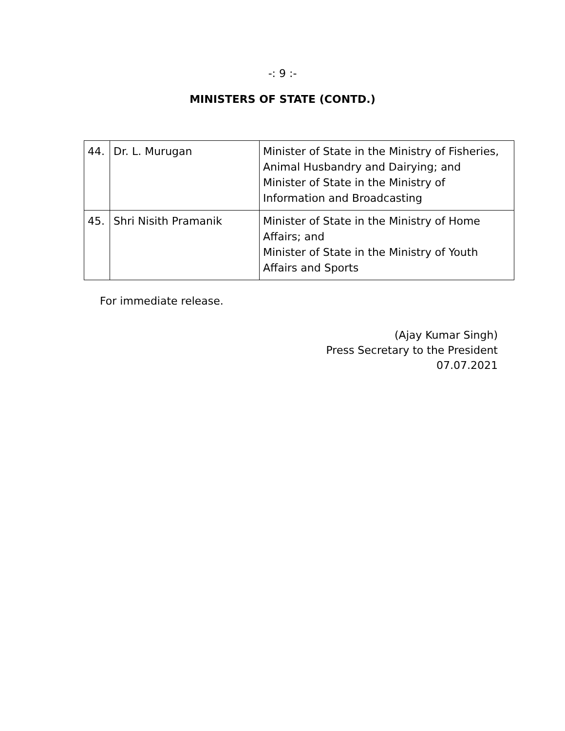-: 9 :-
MINISTERS OF STATE (CONTD.)
| 44. | Dr. L. Murugan | Minister of State in the Ministry of Fisheries, Animal Husbandry and Dairying; and Minister of State in the Ministry of Information and Broadcasting |
| 45. | Shri Nisith Pramanik | Minister of State in the Ministry of Home Affairs; and Minister of State in the Ministry of Youth Affairs and Sports |
For immediate release.
(Ajay Kumar Singh)
Press Secretary to the President
07.07.2021